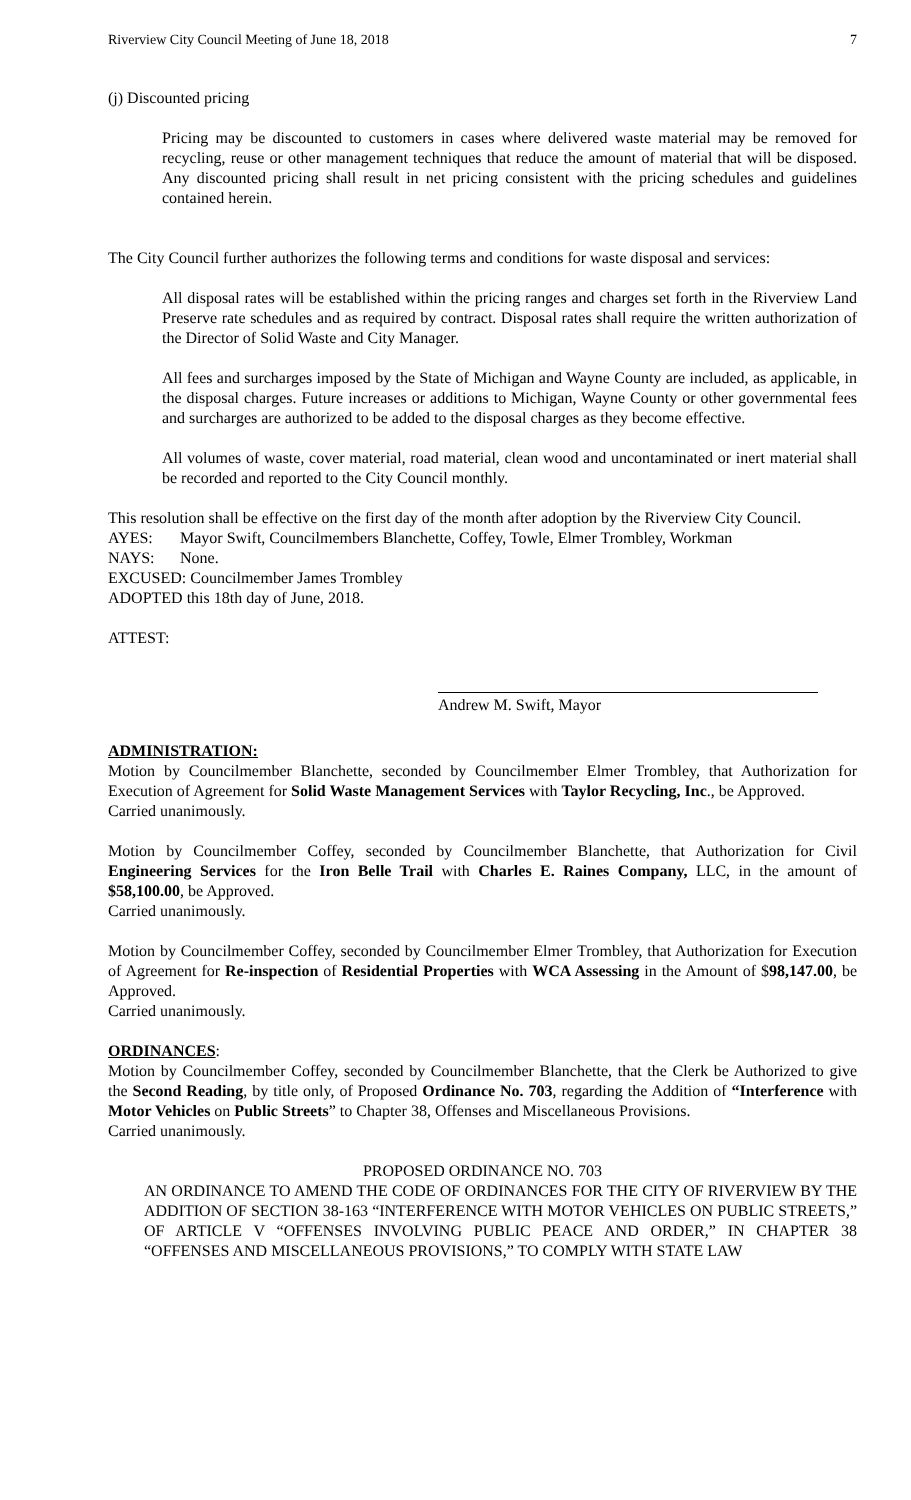Riverview City Council Meeting of June 18, 2018 7
(j) Discounted pricing
Pricing may be discounted to customers in cases where delivered waste material may be removed for recycling, reuse or other management techniques that reduce the amount of material that will be disposed. Any discounted pricing shall result in net pricing consistent with the pricing schedules and guidelines contained herein.
The City Council further authorizes the following terms and conditions for waste disposal and services:
All disposal rates will be established within the pricing ranges and charges set forth in the Riverview Land Preserve rate schedules and as required by contract. Disposal rates shall require the written authorization of the Director of Solid Waste and City Manager.
All fees and surcharges imposed by the State of Michigan and Wayne County are included, as applicable, in the disposal charges. Future increases or additions to Michigan, Wayne County or other governmental fees and surcharges are authorized to be added to the disposal charges as they become effective.
All volumes of waste, cover material, road material, clean wood and uncontaminated or inert material shall be recorded and reported to the City Council monthly.
This resolution shall be effective on the first day of the month after adoption by the Riverview City Council.
AYES: Mayor Swift, Councilmembers Blanchette, Coffey, Towle, Elmer Trombley, Workman
NAYS: None.
EXCUSED: Councilmember James Trombley
ADOPTED this 18th day of June, 2018.
ATTEST:
Andrew M. Swift, Mayor
ADMINISTRATION:
Motion by Councilmember Blanchette, seconded by Councilmember Elmer Trombley, that Authorization for Execution of Agreement for Solid Waste Management Services with Taylor Recycling, Inc., be Approved.
Carried unanimously.
Motion by Councilmember Coffey, seconded by Councilmember Blanchette, that Authorization for Civil Engineering Services for the Iron Belle Trail with Charles E. Raines Company, LLC, in the amount of $58,100.00, be Approved.
Carried unanimously.
Motion by Councilmember Coffey, seconded by Councilmember Elmer Trombley, that Authorization for Execution of Agreement for Re-inspection of Residential Properties with WCA Assessing in the Amount of $98,147.00, be Approved.
Carried unanimously.
ORDINANCES:
Motion by Councilmember Coffey, seconded by Councilmember Blanchette, that the Clerk be Authorized to give the Second Reading, by title only, of Proposed Ordinance No. 703, regarding the Addition of “Interference with Motor Vehicles on Public Streets” to Chapter 38, Offenses and Miscellaneous Provisions.
Carried unanimously.
PROPOSED ORDINANCE NO. 703
AN ORDINANCE TO AMEND THE CODE OF ORDINANCES FOR THE CITY OF RIVERVIEW BY THE ADDITION OF SECTION 38-163 “INTERFERENCE WITH MOTOR VEHICLES ON PUBLIC STREETS,” OF ARTICLE V “OFFENSES INVOLVING PUBLIC PEACE AND ORDER,” IN CHAPTER 38 “OFFENSES AND MISCELLANEOUS PROVISIONS,” TO COMPLY WITH STATE LAW